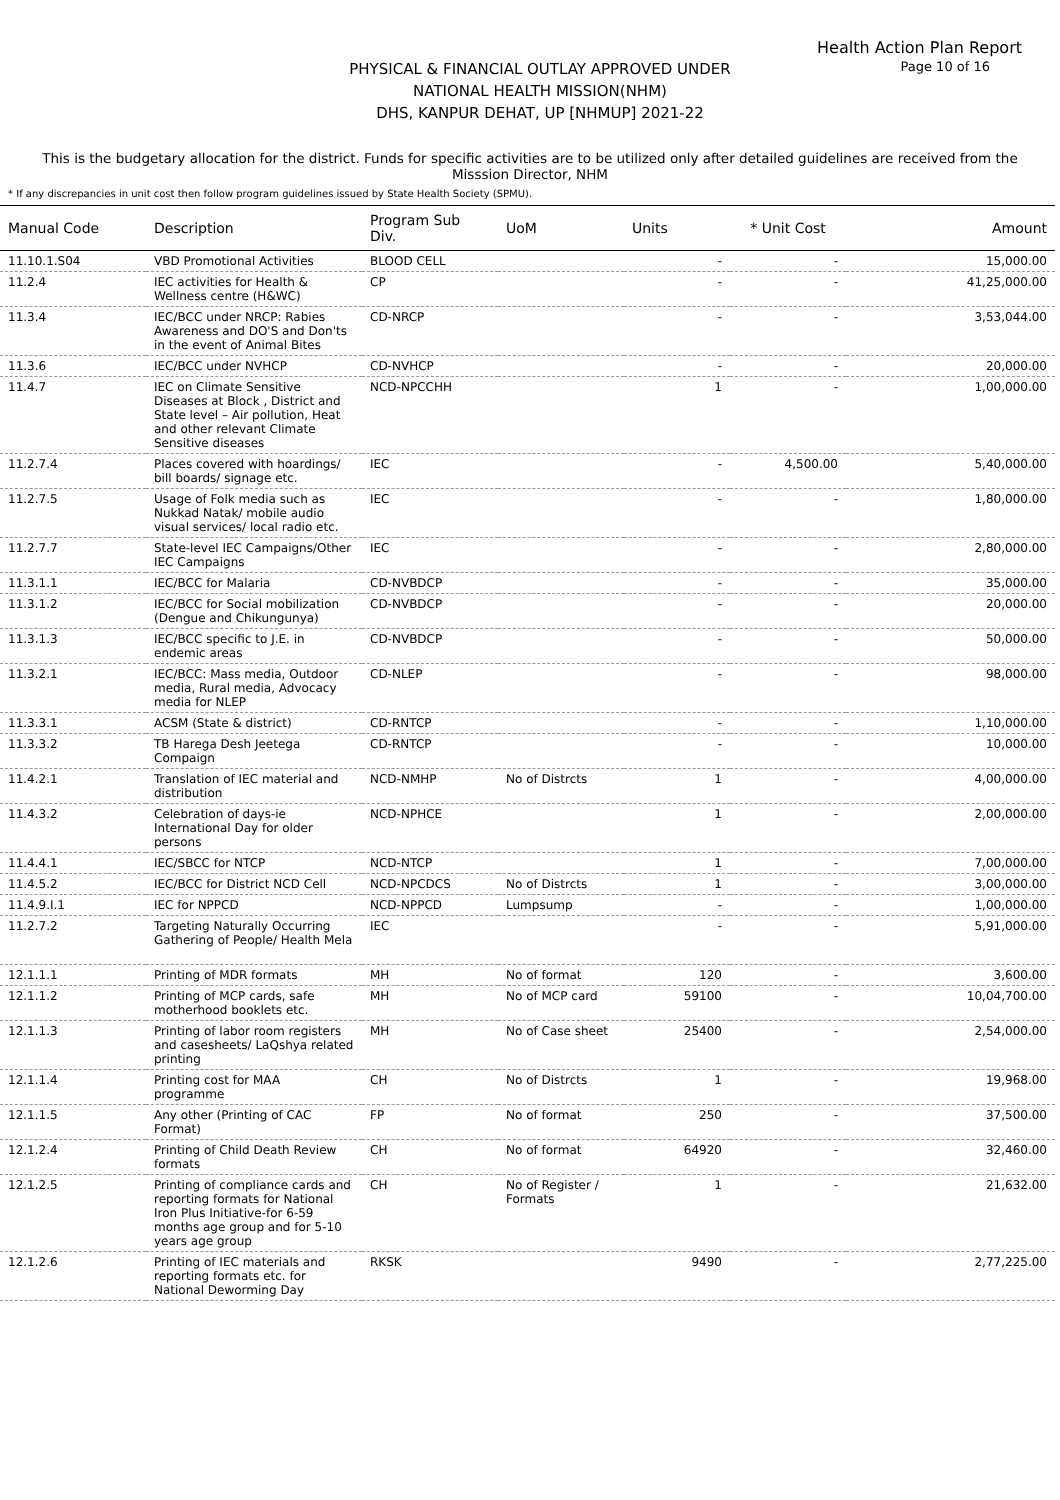Health Action Plan Report
Page 10 of 16
PHYSICAL & FINANCIAL OUTLAY APPROVED UNDER
NATIONAL HEALTH MISSION(NHM)
DHS, KANPUR DEHAT, UP [NHMUP] 2021-22
This is the budgetary allocation for the district. Funds for specific activities are to be utilized only after detailed guidelines are received from the Misssion Director, NHM
* If any discrepancies in unit cost then follow program guidelines issued by State Health Society (SPMU).
| Manual Code | Description | Program Sub Div. | UoM | Units | * Unit Cost | Amount |
| --- | --- | --- | --- | --- | --- | --- |
| 11.10.1.S04 | VBD Promotional Activities | BLOOD CELL | | - | - | 15,000.00 |
| 11.2.4 | IEC activities for Health & Wellness centre (H&WC) | CP | | - | - | 41,25,000.00 |
| 11.3.4 | IEC/BCC under NRCP: Rabies Awareness and DO'S and Don'ts in the event of Animal Bites | CD-NRCP | | - | - | 3,53,044.00 |
| 11.3.6 | IEC/BCC under NVHCP | CD-NVHCP | | - | - | 20,000.00 |
| 11.4.7 | IEC on Climate Sensitive Diseases at Block , District and State level – Air pollution, Heat and other relevant Climate Sensitive diseases | NCD-NPCCHH | | 1 | - | 1,00,000.00 |
| 11.2.7.4 | Places covered with hoardings/ bill boards/ signage etc. | IEC | | - | 4,500.00 | 5,40,000.00 |
| 11.2.7.5 | Usage of Folk media such as Nukkad Natak/ mobile audio visual services/ local radio etc. | IEC | | - | - | 1,80,000.00 |
| 11.2.7.7 | State-level IEC Campaigns/Other IEC Campaigns | IEC | | - | - | 2,80,000.00 |
| 11.3.1.1 | IEC/BCC for Malaria | CD-NVBDCP | | - | - | 35,000.00 |
| 11.3.1.2 | IEC/BCC for Social mobilization (Dengue and Chikungunya) | CD-NVBDCP | | - | - | 20,000.00 |
| 11.3.1.3 | IEC/BCC specific to J.E. in endemic areas | CD-NVBDCP | | - | - | 50,000.00 |
| 11.3.2.1 | IEC/BCC: Mass media, Outdoor media, Rural media, Advocacy media for NLEP | CD-NLEP | | - | - | 98,000.00 |
| 11.3.3.1 | ACSM (State & district) | CD-RNTCP | | - | - | 1,10,000.00 |
| 11.3.3.2 | TB Harega Desh Jeetega Compaign | CD-RNTCP | | - | - | 10,000.00 |
| 11.4.2.1 | Translation of IEC material and distribution | NCD-NMHP | No of Distrcts | 1 | - | 4,00,000.00 |
| 11.4.3.2 | Celebration of days-ie International Day for older persons | NCD-NPHCE | | 1 | - | 2,00,000.00 |
| 11.4.4.1 | IEC/SBCC for NTCP | NCD-NTCP | | 1 | - | 7,00,000.00 |
| 11.4.5.2 | IEC/BCC for District NCD Cell | NCD-NPCDCS | No of Distrcts | 1 | - | 3,00,000.00 |
| 11.4.9.I.1 | IEC for NPPCD | NCD-NPPCD | Lumpsump | - | - | 1,00,000.00 |
| 11.2.7.2 | Targeting Naturally Occurring Gathering of People/ Health Mela | IEC | | - | - | 5,91,000.00 |
| 12.1.1.1 | Printing of MDR formats | MH | No of format | 120 | - | 3,600.00 |
| 12.1.1.2 | Printing of MCP cards, safe motherhood booklets etc. | MH | No of MCP card | 59100 | - | 10,04,700.00 |
| 12.1.1.3 | Printing of labor room registers and casesheets/ LaQshya related printing | MH | No of Case sheet | 25400 | - | 2,54,000.00 |
| 12.1.1.4 | Printing cost for MAA programme | CH | No of Distrcts | 1 | - | 19,968.00 |
| 12.1.1.5 | Any other (Printing of CAC Format) | FP | No of format | 250 | - | 37,500.00 |
| 12.1.2.4 | Printing of Child Death Review formats | CH | No of format | 64920 | - | 32,460.00 |
| 12.1.2.5 | Printing of compliance cards and reporting formats for National Iron Plus Initiative-for 6-59 months age group and for 5-10 years age group | CH | No of Register / Formats | 1 | - | 21,632.00 |
| 12.1.2.6 | Printing of IEC materials and reporting formats etc. for National Deworming Day | RKSK | | 9490 | - | 2,77,225.00 |